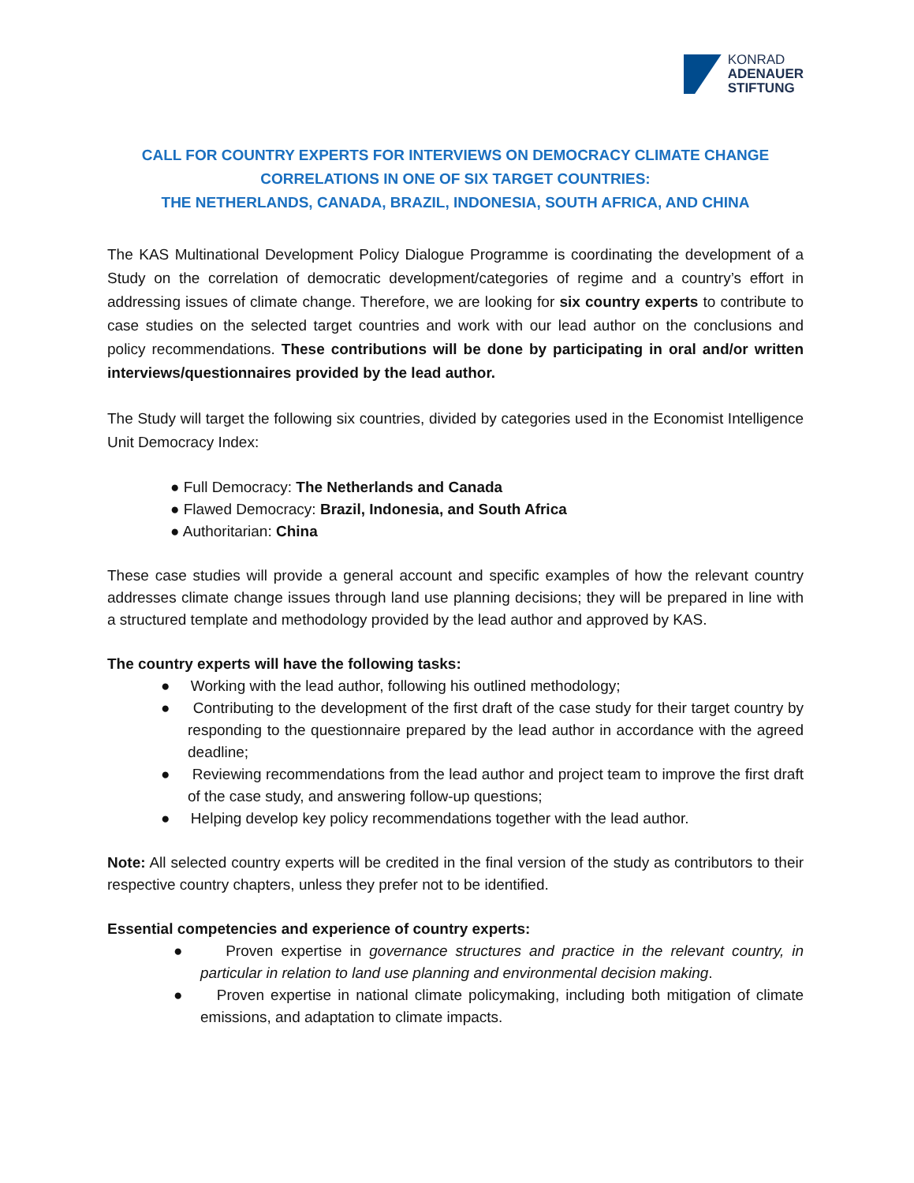KONRAD
ADENAUER
STIFTUNG
CALL FOR COUNTRY EXPERTS FOR INTERVIEWS ON DEMOCRACY CLIMATE CHANGE CORRELATIONS IN ONE OF SIX TARGET COUNTRIES:
THE NETHERLANDS, CANADA, BRAZIL, INDONESIA, SOUTH AFRICA, AND CHINA
The KAS Multinational Development Policy Dialogue Programme is coordinating the development of a Study on the correlation of democratic development/categories of regime and a country’s effort in addressing issues of climate change. Therefore, we are looking for six country experts to contribute to case studies on the selected target countries and work with our lead author on the conclusions and policy recommendations. These contributions will be done by participating in oral and/or written interviews/questionnaires provided by the lead author.
The Study will target the following six countries, divided by categories used in the Economist Intelligence Unit Democracy Index:
● Full Democracy: The Netherlands and Canada
● Flawed Democracy: Brazil, Indonesia, and South Africa
● Authoritarian: China
These case studies will provide a general account and specific examples of how the relevant country addresses climate change issues through land use planning decisions; they will be prepared in line with a structured template and methodology provided by the lead author and approved by KAS.
The country experts will have the following tasks:
● Working with the lead author, following his outlined methodology;
● Contributing to the development of the first draft of the case study for their target country by responding to the questionnaire prepared by the lead author in accordance with the agreed deadline;
● Reviewing recommendations from the lead author and project team to improve the first draft of the case study, and answering follow-up questions;
● Helping develop key policy recommendations together with the lead author.
Note: All selected country experts will be credited in the final version of the study as contributors to their respective country chapters, unless they prefer not to be identified.
Essential competencies and experience of country experts:
● Proven expertise in governance structures and practice in the relevant country, in particular in relation to land use planning and environmental decision making.
● Proven expertise in national climate policymaking, including both mitigation of climate emissions, and adaptation to climate impacts.